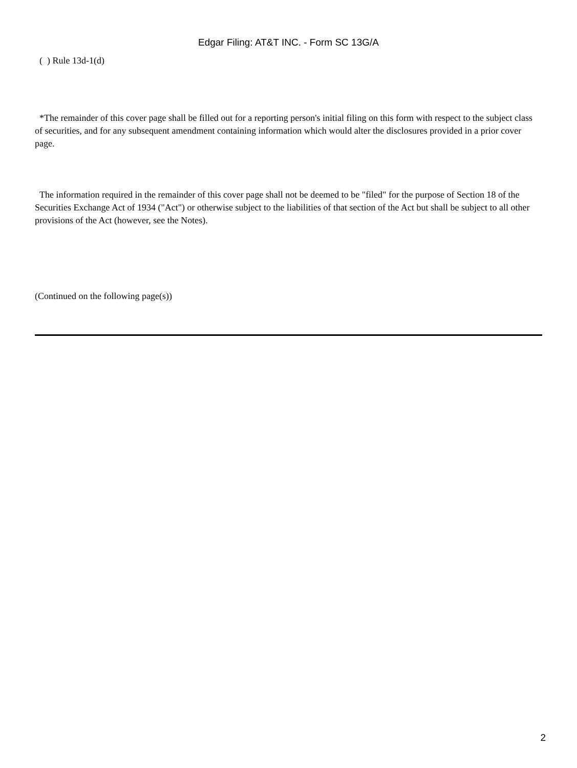Edgar Filing: AT&T INC. - Form SC 13G/A
( ) Rule 13d-1(d)
*The remainder of this cover page shall be filled out for a reporting person's initial filing on this form with respect to the subject class of securities, and for any subsequent amendment containing information which would alter the disclosures provided in a prior cover page.
The information required in the remainder of this cover page shall not be deemed to be "filed" for the purpose of Section 18 of the Securities Exchange Act of 1934 ("Act") or otherwise subject to the liabilities of that section of the Act but shall be subject to all other provisions of the Act (however, see the Notes).
(Continued on the following page(s))
2